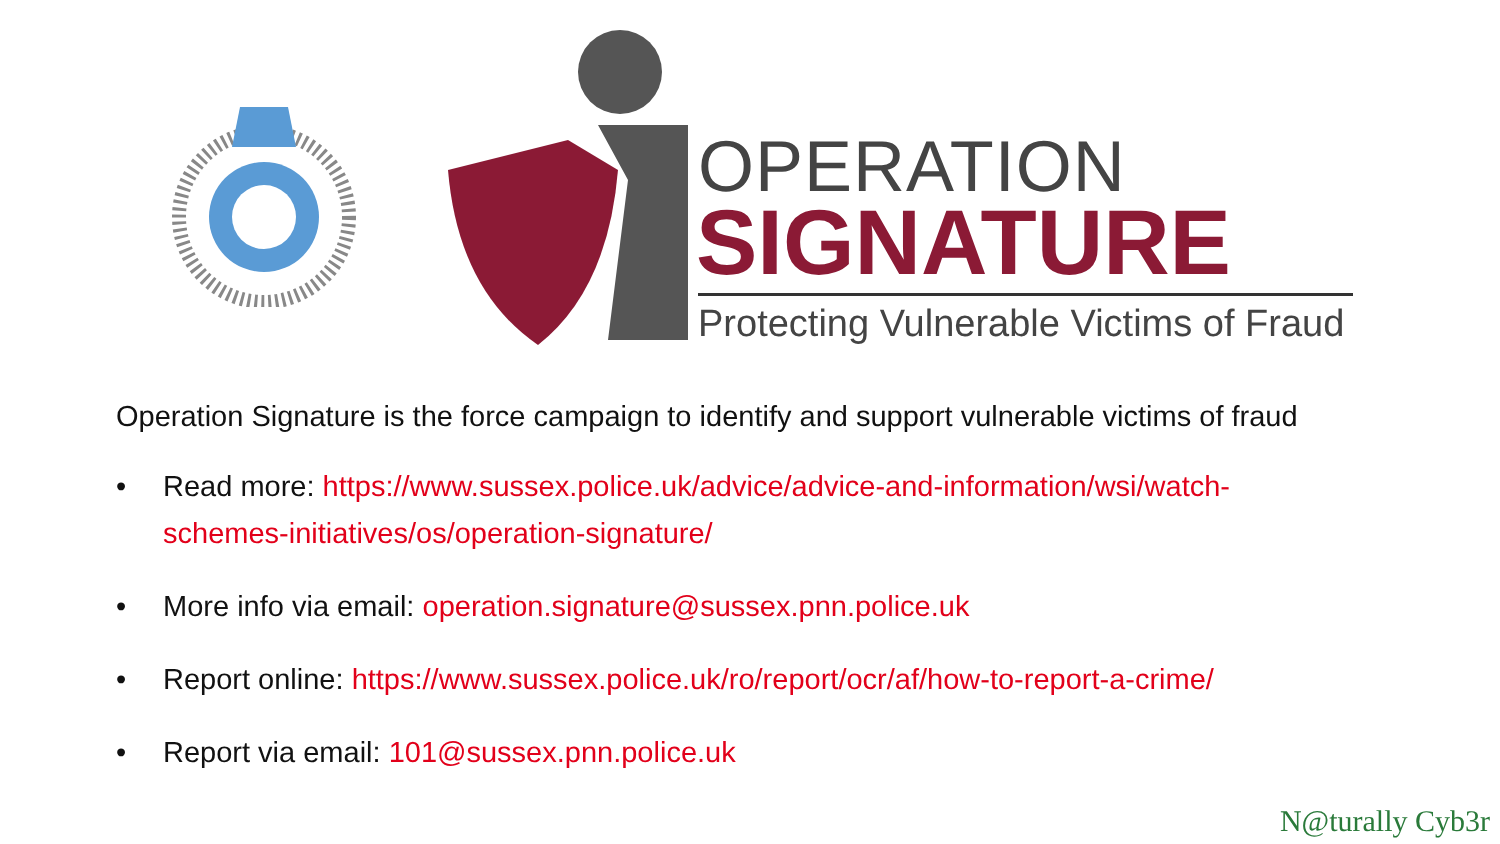OPERATION
SIGNATURE
Protecting Vulnerable Victims of Fraud
Operation Signature is the force campaign to identify and support vulnerable victims of fraud
• Read more: https://www.sussex.police.uk/advice/advice-and-information/wsi/watch-schemes-initiatives/os/operation-signature/
• More info via email: operation.signature@sussex.pnn.police.uk
• Report online: https://www.sussex.police.uk/ro/report/ocr/af/how-to-report-a-crime/
• Report via email: 101@sussex.pnn.police.uk
N@turally Cyb3r